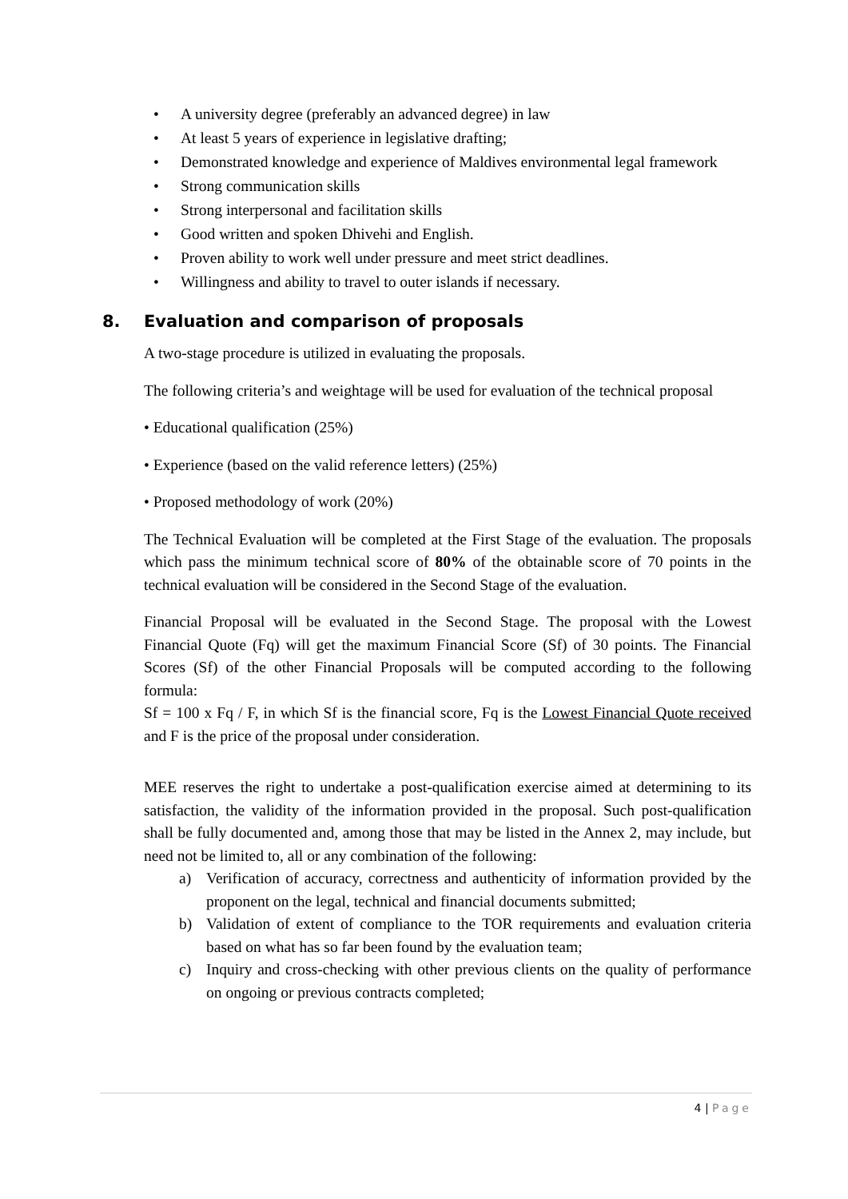• A university degree (preferably an advanced degree) in law
• At least 5 years of experience in legislative drafting;
• Demonstrated knowledge and experience of Maldives environmental legal framework
• Strong communication skills
• Strong interpersonal and facilitation skills
• Good written and spoken Dhivehi and English.
• Proven ability to work well under pressure and meet strict deadlines.
• Willingness and ability to travel to outer islands if necessary.
8. Evaluation and comparison of proposals
A two-stage procedure is utilized in evaluating the proposals.
The following criteria’s and weightage will be used for evaluation of the technical proposal
• Educational qualification (25%)
• Experience (based on the valid reference letters) (25%)
• Proposed methodology of work (20%)
The Technical Evaluation will be completed at the First Stage of the evaluation. The proposals which pass the minimum technical score of 80% of the obtainable score of 70 points in the technical evaluation will be considered in the Second Stage of the evaluation.
Financial Proposal will be evaluated in the Second Stage. The proposal with the Lowest Financial Quote (Fq) will get the maximum Financial Score (Sf) of 30 points. The Financial Scores (Sf) of the other Financial Proposals will be computed according to the following formula:
Sf = 100 x Fq / F, in which Sf is the financial score, Fq is the Lowest Financial Quote received and F is the price of the proposal under consideration.
MEE reserves the right to undertake a post-qualification exercise aimed at determining to its satisfaction, the validity of the information provided in the proposal. Such post-qualification shall be fully documented and, among those that may be listed in the Annex 2, may include, but need not be limited to, all or any combination of the following:
a) Verification of accuracy, correctness and authenticity of information provided by the proponent on the legal, technical and financial documents submitted;
b) Validation of extent of compliance to the TOR requirements and evaluation criteria based on what has so far been found by the evaluation team;
c) Inquiry and cross-checking with other previous clients on the quality of performance on ongoing or previous contracts completed;
4 | Page